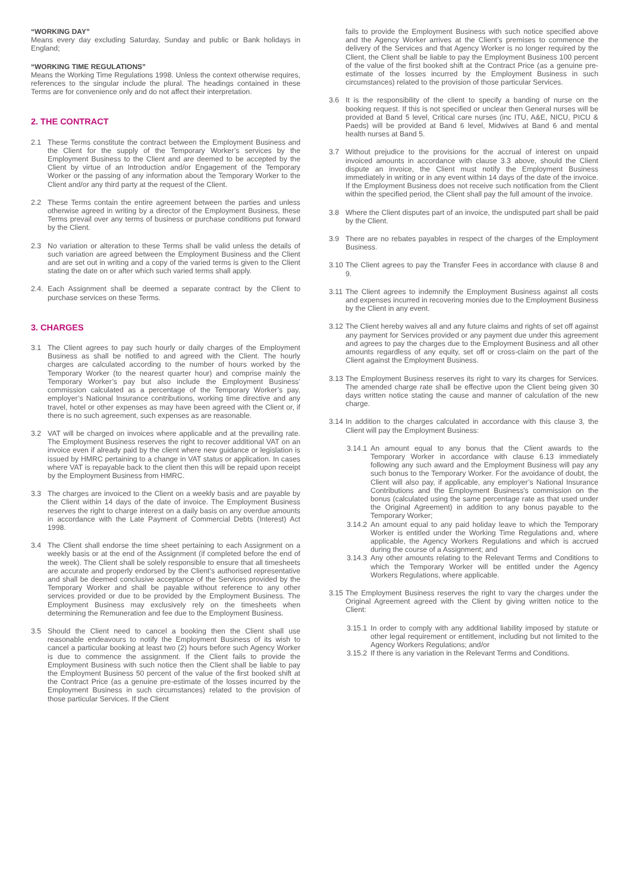“WORKING DAY”
Means every day excluding Saturday, Sunday and public or Bank holidays in England;
“WORKING TIME REGULATIONS”
Means the Working Time Regulations 1998. Unless the context otherwise requires, references to the singular include the plural. The headings contained in these Terms are for convenience only and do not affect their interpretation.
2. THE CONTRACT
2.1 These Terms constitute the contract between the Employment Business and the Client for the supply of the Temporary Worker’s services by the Employment Business to the Client and are deemed to be accepted by the Client by virtue of an Introduction and/or Engagement of the Temporary Worker or the passing of any information about the Temporary Worker to the Client and/or any third party at the request of the Client.
2.2 These Terms contain the entire agreement between the parties and unless otherwise agreed in writing by a director of the Employment Business, these Terms prevail over any terms of business or purchase conditions put forward by the Client.
2.3 No variation or alteration to these Terms shall be valid unless the details of such variation are agreed between the Employment Business and the Client and are set out in writing and a copy of the varied terms is given to the Client stating the date on or after which such varied terms shall apply.
2.4. Each Assignment shall be deemed a separate contract by the Client to purchase services on these Terms.
3. CHARGES
3.1 The Client agrees to pay such hourly or daily charges of the Employment Business as shall be notified to and agreed with the Client. The hourly charges are calculated according to the number of hours worked by the Temporary Worker (to the nearest quarter hour) and comprise mainly the Temporary Worker’s pay but also include the Employment Business’ commission calculated as a percentage of the Temporary Worker’s pay, employer’s National Insurance contributions, working time directive and any travel, hotel or other expenses as may have been agreed with the Client or, if there is no such agreement, such expenses as are reasonable.
3.2 VAT will be charged on invoices where applicable and at the prevailing rate. The Employment Business reserves the right to recover additional VAT on an invoice even if already paid by the client where new guidance or legislation is issued by HMRC pertaining to a change in VAT status or application. In cases where VAT is repayable back to the client then this will be repaid upon receipt by the Employment Business from HMRC.
3.3 The charges are invoiced to the Client on a weekly basis and are payable by the Client within 14 days of the date of invoice. The Employment Business reserves the right to charge interest on a daily basis on any overdue amounts in accordance with the Late Payment of Commercial Debts (Interest) Act 1998.
3.4 The Client shall endorse the time sheet pertaining to each Assignment on a weekly basis or at the end of the Assignment (if completed before the end of the week). The Client shall be solely responsible to ensure that all timesheets are accurate and properly endorsed by the Client’s authorised representative and shall be deemed conclusive acceptance of the Services provided by the Temporary Worker and shall be payable without reference to any other services provided or due to be provided by the Employment Business. The Employment Business may exclusively rely on the timesheets when determining the Remuneration and fee due to the Employment Business.
3.5 Should the Client need to cancel a booking then the Client shall use reasonable endeavours to notify the Employment Business of its wish to cancel a particular booking at least two (2) hours before such Agency Worker is due to commence the assignment. If the Client fails to provide the Employment Business with such notice then the Client shall be liable to pay the Employment Business 50 percent of the value of the first booked shift at the Contract Price (as a genuine pre-estimate of the losses incurred by the Employment Business in such circumstances) related to the provision of those particular Services. If the Client
fails to provide the Employment Business with such notice specified above and the Agency Worker arrives at the Client’s premises to commence the delivery of the Services and that Agency Worker is no longer required by the Client, the Client shall be liable to pay the Employment Business 100 percent of the value of the first booked shift at the Contract Price (as a genuine pre-estimate of the losses incurred by the Employment Business in such circumstances) related to the provision of those particular Services.
3.6 It is the responsibility of the client to specify a banding of nurse on the booking request. If this is not specified or unclear then General nurses will be provided at Band 5 level, Critical care nurses (inc ITU, A&E, NICU, PICU & Paeds) will be provided at Band 6 level, Midwives at Band 6 and mental health nurses at Band 5.
3.7 Without prejudice to the provisions for the accrual of interest on unpaid invoiced amounts in accordance with clause 3.3 above, should the Client dispute an invoice, the Client must notify the Employment Business immediately in writing or in any event within 14 days of the date of the invoice. If the Employment Business does not receive such notification from the Client within the specified period, the Client shall pay the full amount of the invoice.
3.8 Where the Client disputes part of an invoice, the undisputed part shall be paid by the Client.
3.9 There are no rebates payables in respect of the charges of the Employment Business.
3.10 The Client agrees to pay the Transfer Fees in accordance with clause 8 and 9.
3.11 The Client agrees to indemnify the Employment Business against all costs and expenses incurred in recovering monies due to the Employment Business by the Client in any event.
3.12 The Client hereby waives all and any future claims and rights of set off against any payment for Services provided or any payment due under this agreement and agrees to pay the charges due to the Employment Business and all other amounts regardless of any equity, set off or cross-claim on the part of the Client against the Employment Business.
3.13 The Employment Business reserves its right to vary its charges for Services. The amended charge rate shall be effective upon the Client being given 30 days written notice stating the cause and manner of calculation of the new charge.
3.14 In addition to the charges calculated in accordance with this clause 3, the Client will pay the Employment Business:
3.14.1 An amount equal to any bonus that the Client awards to the Temporary Worker in accordance with clause 6.13 immediately following any such award and the Employment Business will pay any such bonus to the Temporary Worker. For the avoidance of doubt, the Client will also pay, if applicable, any employer’s National Insurance Contributions and the Employment Business’s commission on the bonus (calculated using the same percentage rate as that used under the Original Agreement) in addition to any bonus payable to the Temporary Worker;
3.14.2 An amount equal to any paid holiday leave to which the Temporary Worker is entitled under the Working Time Regulations and, where applicable, the Agency Workers Regulations and which is accrued during the course of a Assignment; and
3.14.3 Any other amounts relating to the Relevant Terms and Conditions to which the Temporary Worker will be entitled under the Agency Workers Regulations, where applicable.
3.15 The Employment Business reserves the right to vary the charges under the Original Agreement agreed with the Client by giving written notice to the Client:
3.15.1 In order to comply with any additional liability imposed by statute or other legal requirement or entitlement, including but not limited to the Agency Workers Regulations; and/or
3.15.2 If there is any variation in the Relevant Terms and Conditions.